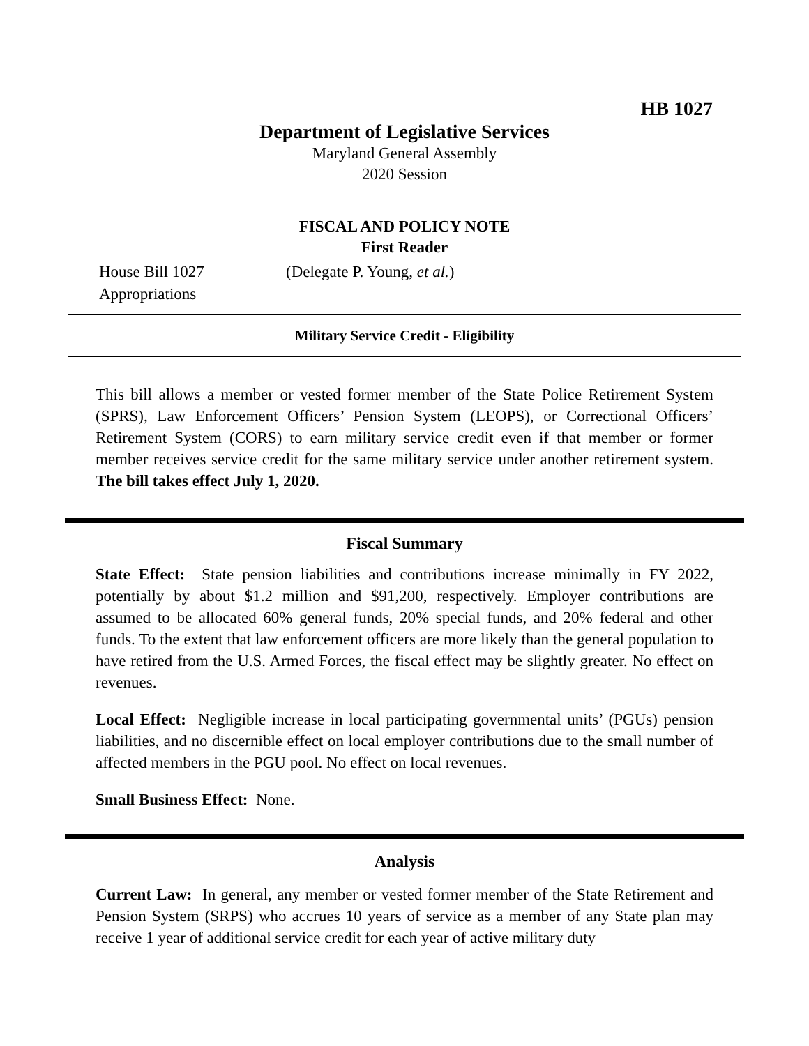HB 1027
Department of Legislative Services
Maryland General Assembly
2020 Session
FISCAL AND POLICY NOTE
First Reader
House Bill 1027 (Delegate P. Young, et al.)
Appropriations
Military Service Credit - Eligibility
This bill allows a member or vested former member of the State Police Retirement System (SPRS), Law Enforcement Officers’ Pension System (LEOPS), or Correctional Officers’ Retirement System (CORS) to earn military service credit even if that member or former member receives service credit for the same military service under another retirement system. The bill takes effect July 1, 2020.
Fiscal Summary
State Effect: State pension liabilities and contributions increase minimally in FY 2022, potentially by about $1.2 million and $91,200, respectively. Employer contributions are assumed to be allocated 60% general funds, 20% special funds, and 20% federal and other funds. To the extent that law enforcement officers are more likely than the general population to have retired from the U.S. Armed Forces, the fiscal effect may be slightly greater. No effect on revenues.
Local Effect: Negligible increase in local participating governmental units’ (PGUs) pension liabilities, and no discernible effect on local employer contributions due to the small number of affected members in the PGU pool. No effect on local revenues.
Small Business Effect: None.
Analysis
Current Law: In general, any member or vested former member of the State Retirement and Pension System (SRPS) who accrues 10 years of service as a member of any State plan may receive 1 year of additional service credit for each year of active military duty